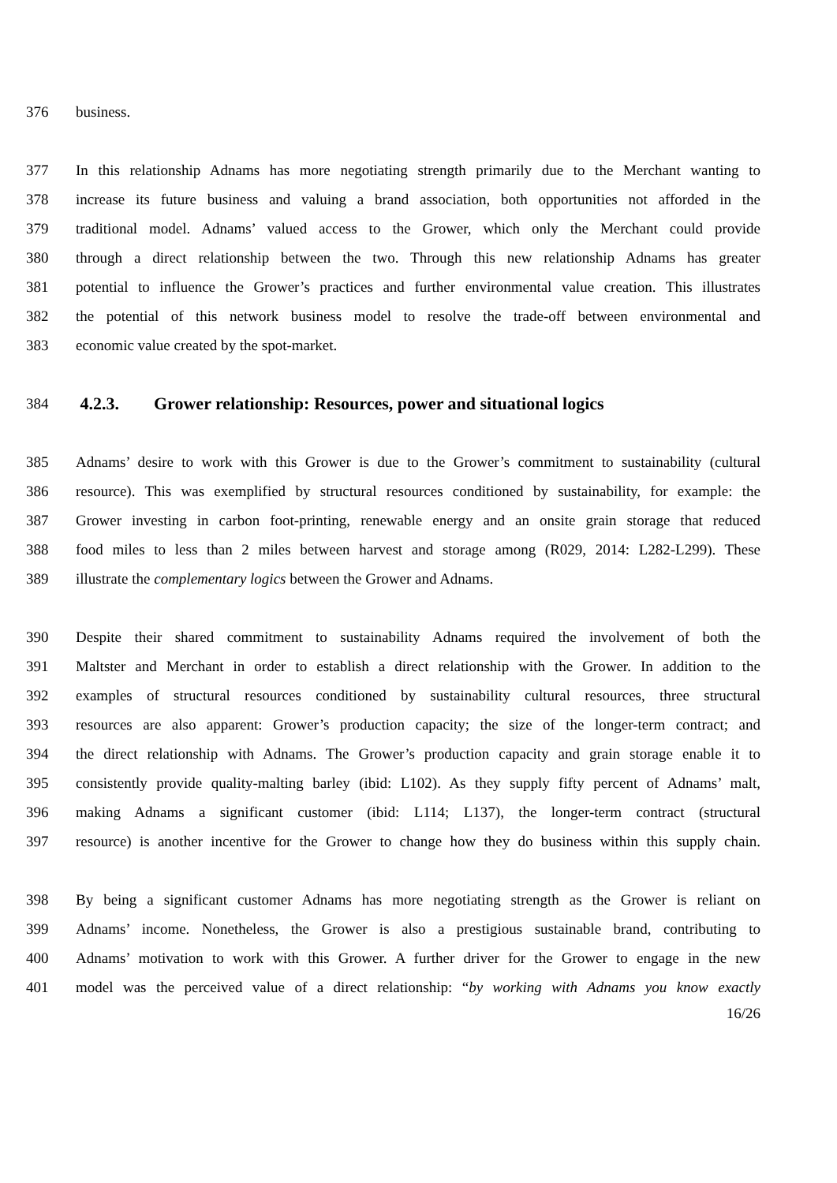376 business.
377 In this relationship Adnams has more negotiating strength primarily due to the Merchant wanting to
378 increase its future business and valuing a brand association, both opportunities not afforded in the
379 traditional model. Adnams’ valued access to the Grower, which only the Merchant could provide
380 through a direct relationship between the two. Through this new relationship Adnams has greater
381 potential to influence the Grower’s practices and further environmental value creation. This illustrates
382 the potential of this network business model to resolve the trade-off between environmental and
383 economic value created by the spot-market.
384
4.2.3. Grower relationship: Resources, power and situational logics
385 Adnams’ desire to work with this Grower is due to the Grower’s commitment to sustainability (cultural
386 resource). This was exemplified by structural resources conditioned by sustainability, for example: the
387 Grower investing in carbon foot-printing, renewable energy and an onsite grain storage that reduced
388 food miles to less than 2 miles between harvest and storage among (R029, 2014: L282-L299). These
389 illustrate the complementary logics between the Grower and Adnams.
390 Despite their shared commitment to sustainability Adnams required the involvement of both the
391 Maltster and Merchant in order to establish a direct relationship with the Grower. In addition to the
392 examples of structural resources conditioned by sustainability cultural resources, three structural
393 resources are also apparent: Grower’s production capacity; the size of the longer-term contract; and
394 the direct relationship with Adnams. The Grower’s production capacity and grain storage enable it to
395 consistently provide quality-malting barley (ibid: L102). As they supply fifty percent of Adnams’ malt,
396 making Adnams a significant customer (ibid: L114; L137), the longer-term contract (structural
397 resource) is another incentive for the Grower to change how they do business within this supply chain.
398 By being a significant customer Adnams has more negotiating strength as the Grower is reliant on
399 Adnams’ income. Nonetheless, the Grower is also a prestigious sustainable brand, contributing to
400 Adnams’ motivation to work with this Grower. A further driver for the Grower to engage in the new
401 model was the perceived value of a direct relationship: “by working with Adnams you know exactly
16/26